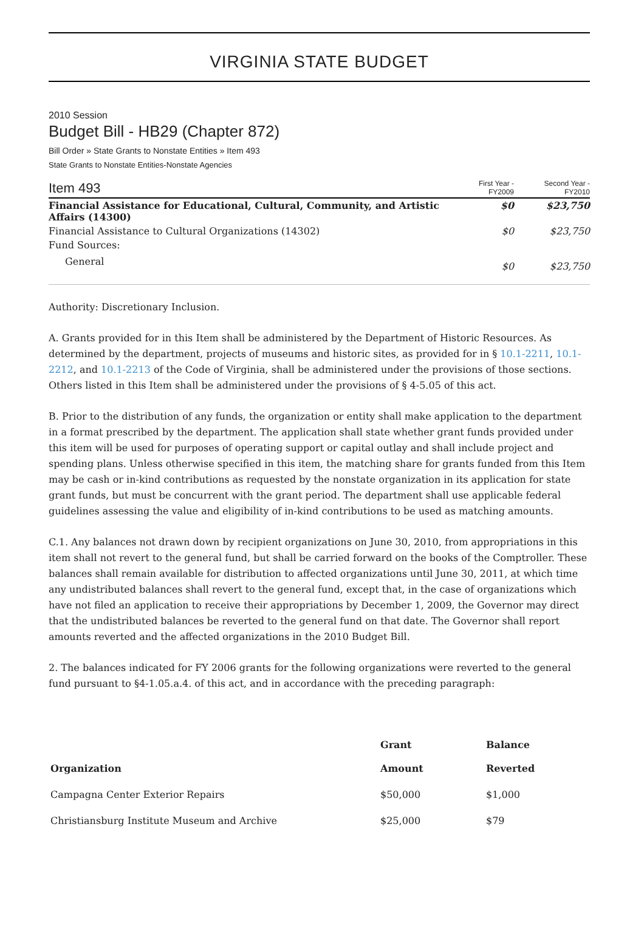VIRGINIA STATE BUDGET
2010 Session
Budget Bill - HB29 (Chapter 872)
Bill Order » State Grants to Nonstate Entities » Item 493
State Grants to Nonstate Entities-Nonstate Agencies
| Item 493 | First Year - FY2009 | Second Year - FY2010 |
| Financial Assistance for Educational, Cultural, Community, and Artistic Affairs (14300) | $0 | $23,750 |
| Financial Assistance to Cultural Organizations (14302) | $0 | $23,750 |
| Fund Sources: | | |
| General | $0 | $23,750 |
Authority: Discretionary Inclusion.
A. Grants provided for in this Item shall be administered by the Department of Historic Resources. As determined by the department, projects of museums and historic sites, as provided for in § 10.1-2211, 10.1-2212, and 10.1-2213 of the Code of Virginia, shall be administered under the provisions of those sections. Others listed in this Item shall be administered under the provisions of § 4-5.05 of this act.
B. Prior to the distribution of any funds, the organization or entity shall make application to the department in a format prescribed by the department. The application shall state whether grant funds provided under this item will be used for purposes of operating support or capital outlay and shall include project and spending plans. Unless otherwise specified in this item, the matching share for grants funded from this Item may be cash or in-kind contributions as requested by the nonstate organization in its application for state grant funds, but must be concurrent with the grant period. The department shall use applicable federal guidelines assessing the value and eligibility of in-kind contributions to be used as matching amounts.
C.1. Any balances not drawn down by recipient organizations on June 30, 2010, from appropriations in this item shall not revert to the general fund, but shall be carried forward on the books of the Comptroller. These balances shall remain available for distribution to affected organizations until June 30, 2011, at which time any undistributed balances shall revert to the general fund, except that, in the case of organizations which have not filed an application to receive their appropriations by December 1, 2009, the Governor may direct that the undistributed balances be reverted to the general fund on that date. The Governor shall report amounts reverted and the affected organizations in the 2010 Budget Bill.
2. The balances indicated for FY 2006 grants for the following organizations were reverted to the general fund pursuant to §4-1.05.a.4. of this act, and in accordance with the preceding paragraph:
| | Grant | Balance |
| --- | --- | --- |
| Organization | Amount | Reverted |
| Campagna Center Exterior Repairs | $50,000 | $1,000 |
| Christiansburg Institute Museum and Archive | $25,000 | $79 |